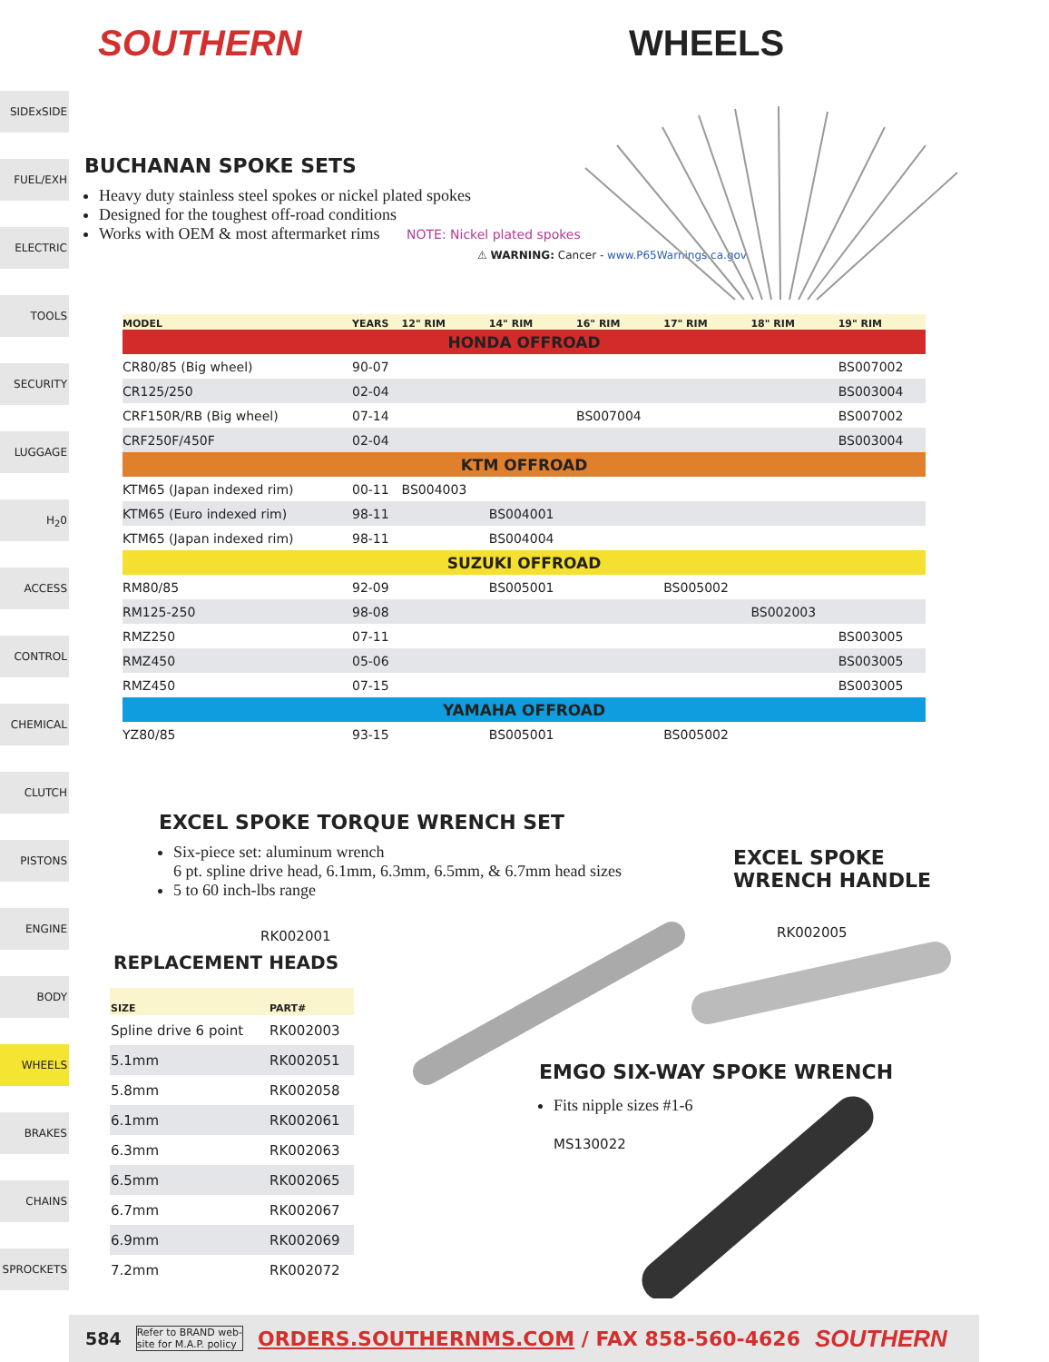SOUTHERN WHEELS
SIDExSIDE
FUEL/EXH
ELECTRIC
TOOLS
SECURITY
LUGGAGE
H<sub>2</sub>0
ACCESS
CONTROL
CHEMICAL
CLUTCH
PISTONS
ENGINE
BODY
WHEELS
BRAKES
CHAINS
SPROCKETS
BUCHANAN SPOKE SETS
Heavy duty stainless steel spokes or nickel plated spokes
Designed for the toughest off-road conditions
Works with OEM & most aftermarket rims NOTE: Nickel plated spokes
⚠ WARNING: Cancer - www.P65Warnings.ca.gov
| MODEL | YEARS | 12" RIM | 14" RIM | 16" RIM | 17" RIM | 18" RIM | 19" RIM |
| --- | --- | --- | --- | --- | --- | --- | --- |
| HONDA OFFROAD | | | | | | | |
| CR80/85 (Big wheel) | 90-07 | | | | | | BS007002 |
| CR125/250 | 02-04 | | | | | | BS003004 |
| CRF150R/RB (Big wheel) | 07-14 | | | BS007004 | | | BS007002 |
| CRF250F/450F | 02-04 | | | | | | BS003004 |
| KTM OFFROAD | | | | | | | |
| KTM65 (Japan indexed rim) | 00-11 | BS004003 | | | | | |
| KTM65 (Euro indexed rim) | 98-11 | | BS004001 | | | | |
| KTM65 (Japan indexed rim) | 98-11 | | BS004004 | | | | |
| SUZUKI OFFROAD | | | | | | | |
| RM80/85 | 92-09 | | BS005001 | | BS005002 | | |
| RM125-250 | 98-08 | | | | | BS002003 | |
| RMZ250 | 07-11 | | | | | | BS003005 |
| RMZ450 | 05-06 | | | | | | BS003005 |
| RMZ450 | 07-15 | | | | | | BS003005 |
| YAMAHA OFFROAD | | | | | | | |
| YZ80/85 | 93-15 | | BS005001 | | BS005002 | | |
EXCEL SPOKE TORQUE WRENCH SET
Six-piece set: aluminum wrench
6 pt. spline drive head, 6.1mm, 6.3mm, 6.5mm, & 6.7mm head sizes
5 to 60 inch-lbs range
RK002001
REPLACEMENT HEADS
| SIZE | PART# |
| --- | --- |
| Spline drive 6 point | RK002003 |
| 5.1mm | RK002051 |
| 5.8mm | RK002058 |
| 6.1mm | RK002061 |
| 6.3mm | RK002063 |
| 6.5mm | RK002065 |
| 6.7mm | RK002067 |
| 6.9mm | RK002069 |
| 7.2mm | RK002072 |
EXCEL SPOKE
WRENCH HANDLE
RK002005
EMGO SIX-WAY SPOKE WRENCH
Fits nipple sizes #1-6
MS130022
584 Refer to BRAND web-
site for M.A.P. policy ORDERS.SOUTHERNMS.COM / FAX 858-560-4626 SOUTHERN